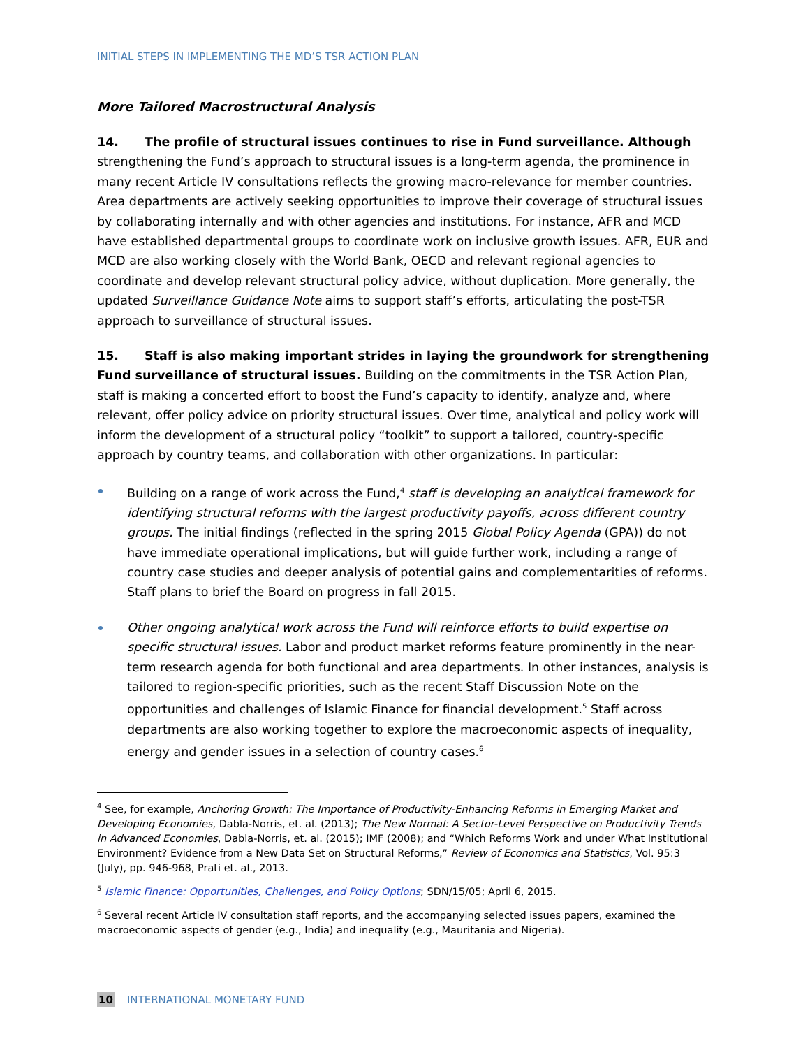INITIAL STEPS IN IMPLEMENTING THE MD’S TSR ACTION PLAN
More Tailored Macrostructural Analysis
14. The profile of structural issues continues to rise in Fund surveillance. Although strengthening the Fund’s approach to structural issues is a long-term agenda, the prominence in many recent Article IV consultations reflects the growing macro-relevance for member countries. Area departments are actively seeking opportunities to improve their coverage of structural issues by collaborating internally and with other agencies and institutions. For instance, AFR and MCD have established departmental groups to coordinate work on inclusive growth issues. AFR, EUR and MCD are also working closely with the World Bank, OECD and relevant regional agencies to coordinate and develop relevant structural policy advice, without duplication. More generally, the updated Surveillance Guidance Note aims to support staff’s efforts, articulating the post-TSR approach to surveillance of structural issues.
15. Staff is also making important strides in laying the groundwork for strengthening Fund surveillance of structural issues. Building on the commitments in the TSR Action Plan, staff is making a concerted effort to boost the Fund’s capacity to identify, analyze and, where relevant, offer policy advice on priority structural issues. Over time, analytical and policy work will inform the development of a structural policy “toolkit” to support a tailored, country-specific approach by country teams, and collaboration with other organizations. In particular:
Building on a range of work across the Fund,<sup>4</sup> staff is developing an analytical framework for identifying structural reforms with the largest productivity payoffs, across different country groups. The initial findings (reflected in the spring 2015 Global Policy Agenda (GPA)) do not have immediate operational implications, but will guide further work, including a range of country case studies and deeper analysis of potential gains and complementarities of reforms. Staff plans to brief the Board on progress in fall 2015.
Other ongoing analytical work across the Fund will reinforce efforts to build expertise on specific structural issues. Labor and product market reforms feature prominently in the near-term research agenda for both functional and area departments. In other instances, analysis is tailored to region-specific priorities, such as the recent Staff Discussion Note on the opportunities and challenges of Islamic Finance for financial development.<sup>5</sup> Staff across departments are also working together to explore the macroeconomic aspects of inequality, energy and gender issues in a selection of country cases.<sup>6</sup>
<sup>4</sup> See, for example, Anchoring Growth: The Importance of Productivity-Enhancing Reforms in Emerging Market and Developing Economies, Dabla-Norris, et. al. (2013); The New Normal: A Sector-Level Perspective on Productivity Trends in Advanced Economies, Dabla-Norris, et. al. (2015); IMF (2008); and “Which Reforms Work and under What Institutional Environment? Evidence from a New Data Set on Structural Reforms,” Review of Economics and Statistics, Vol. 95:3 (July), pp. 946-968, Prati et. al., 2013.
<sup>5</sup> Islamic Finance: Opportunities, Challenges, and Policy Options; SDN/15/05; April 6, 2015.
<sup>6</sup> Several recent Article IV consultation staff reports, and the accompanying selected issues papers, examined the macroeconomic aspects of gender (e.g., India) and inequality (e.g., Mauritania and Nigeria).
10 INTERNATIONAL MONETARY FUND